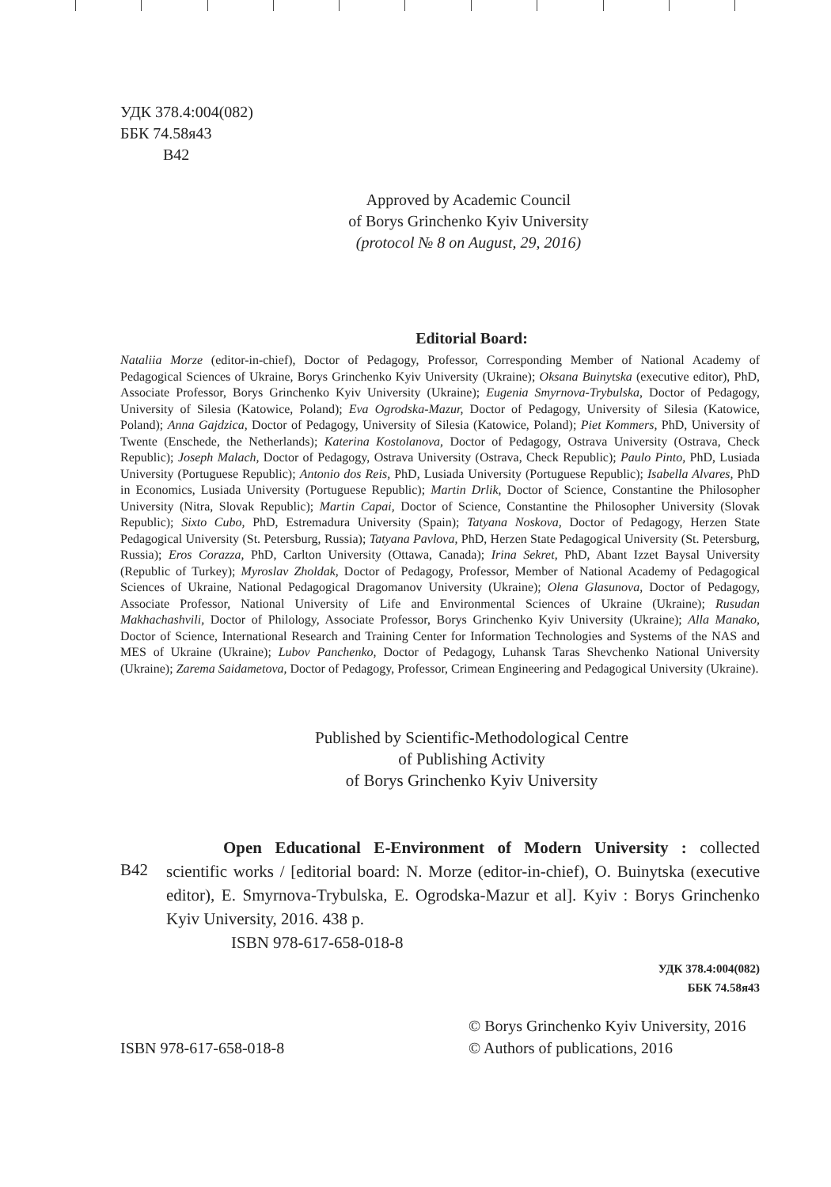УДК 378.4:004(082)
ББК 74.58я43
В42
Approved by Academic Council
of Borys Grinchenko Kyiv University
(protocol № 8 on August, 29, 2016)
Editorial Board:
Nataliia Morze (editor-in-chief), Doctor of Pedagogy, Professor, Corresponding Member of National Academy of Pedagogical Sciences of Ukraine, Borys Grinchenko Kyiv University (Ukraine); Oksana Buinytska (executive editor), PhD, Associate Professor, Borys Grinchenko Kyiv University (Ukraine); Eugenia Smyrnova-Trybulska, Doctor of Pedagogy, University of Silesia (Katowice, Poland); Eva Ogrodska-Mazur, Doctor of Pedagogy, University of Silesia (Katowice, Poland); Anna Gajdzica, Doctor of Pedagogy, University of Silesia (Katowice, Poland); Piet Kommers, PhD, University of Twente (Enschede, the Netherlands); Katerina Kostolanova, Doctor of Pedagogy, Ostrava University (Ostrava, Check Republic); Joseph Malach, Doctor of Pedagogy, Ostrava University (Ostrava, Check Republic); Paulo Pinto, PhD, Lusiada University (Portuguese Republic); Antonio dos Reis, PhD, Lusiada University (Portuguese Republic); Isabella Alvares, PhD in Economics, Lusiada University (Portuguese Republic); Martin Drlik, Doctor of Science, Constantine the Philosopher University (Nitra, Slovak Republic); Martin Capai, Doctor of Science, Constantine the Philosopher University (Slovak Republic); Sixto Cubo, PhD, Estremadura University (Spain); Tatyana Noskova, Doctor of Pedagogy, Herzen State Pedagogical University (St. Petersburg, Russia); Tatyana Pavlova, PhD, Herzen State Pedagogical University (St. Petersburg, Russia); Eros Corazza, PhD, Carlton University (Ottawa, Canada); Irina Sekret, PhD, Abant Izzet Baysal University (Republic of Turkey); Myroslav Zholdak, Doctor of Pedagogy, Professor, Member of National Academy of Pedagogical Sciences of Ukraine, National Pedagogical Dragomanov University (Ukraine); Olena Glasunova, Doctor of Pedagogy, Associate Professor, National University of Life and Environmental Sciences of Ukraine (Ukraine); Rusudan Makhachashvili, Doctor of Philology, Associate Professor, Borys Grinchenko Kyiv University (Ukraine); Alla Manako, Doctor of Science, International Research and Training Center for Information Technologies and Systems of the NAS and MES of Ukraine (Ukraine); Lubov Panchenko, Doctor of Pedagogy, Luhansk Taras Shevchenko National University (Ukraine); Zarema Saidametova, Doctor of Pedagogy, Professor, Crimean Engineering and Pedagogical University (Ukraine).
Published by Scientific-Methodological Centre
of Publishing Activity
of Borys Grinchenko Kyiv University
В42
Open Educational E-Environment of Modern University : collected scientific works / [editorial board: N. Morze (editor-in-chief), O. Buinytska (executive editor), E. Smyrnova-Trybulska, E. Ogrodska-Mazur et al]. Kyiv : Borys Grinchenko Kyiv University, 2016. 438 p.
ISBN 978-617-658-018-8
УДК 378.4:004(082)
ББК 74.58я43
ISBN 978-617-658-018-8
© Borys Grinchenko Kyiv University, 2016
© Authors of publications, 2016